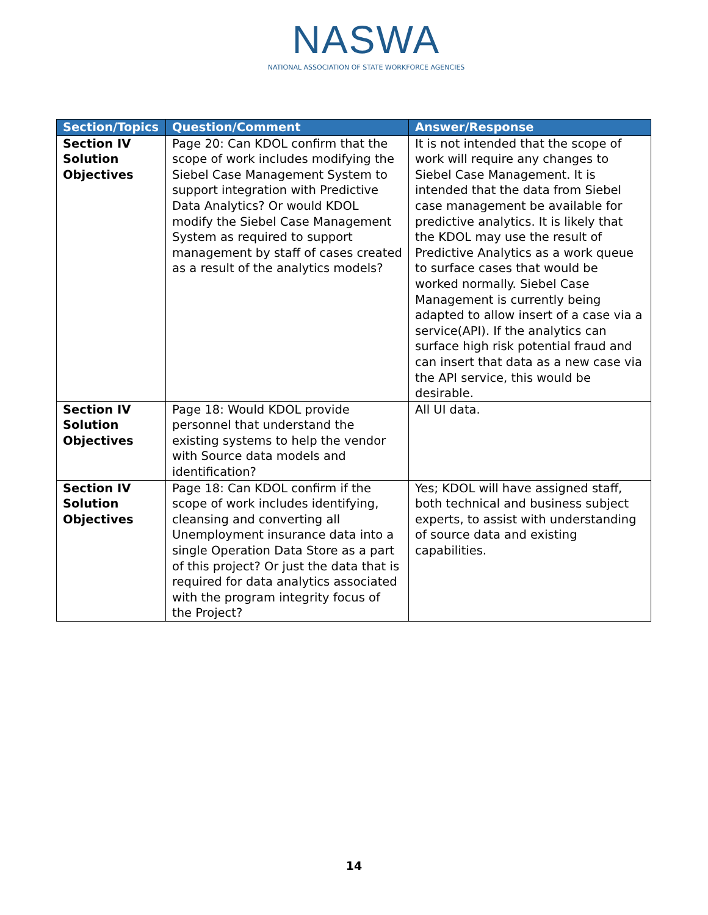NASWA
NATIONAL ASSOCIATION OF STATE WORKFORCE AGENCIES
| Section/Topics | Question/Comment | Answer/Response |
| --- | --- | --- |
| Section IV Solution Objectives | Page 20: Can KDOL confirm that the scope of work includes modifying the Siebel Case Management System to support integration with Predictive Data Analytics? Or would KDOL modify the Siebel Case Management System as required to support management by staff of cases created as a result of the analytics models? | It is not intended that the scope of work will require any changes to Siebel Case Management. It is intended that the data from Siebel case management be available for predictive analytics. It is likely that the KDOL may use the result of Predictive Analytics as a work queue to surface cases that would be worked normally. Siebel Case Management is currently being adapted to allow insert of a case via a service(API). If the analytics can surface high risk potential fraud and can insert that data as a new case via the API service, this would be desirable. |
| Section IV Solution Objectives | Page 18: Would KDOL provide personnel that understand the existing systems to help the vendor with Source data models and identification? | All UI data. |
| Section IV Solution Objectives | Page 18: Can KDOL confirm if the scope of work includes identifying, cleansing and converting all Unemployment insurance data into a single Operation Data Store as a part of this project? Or just the data that is required for data analytics associated with the program integrity focus of the Project? | Yes; KDOL will have assigned staff, both technical and business subject experts, to assist with understanding of source data and existing capabilities. |
14